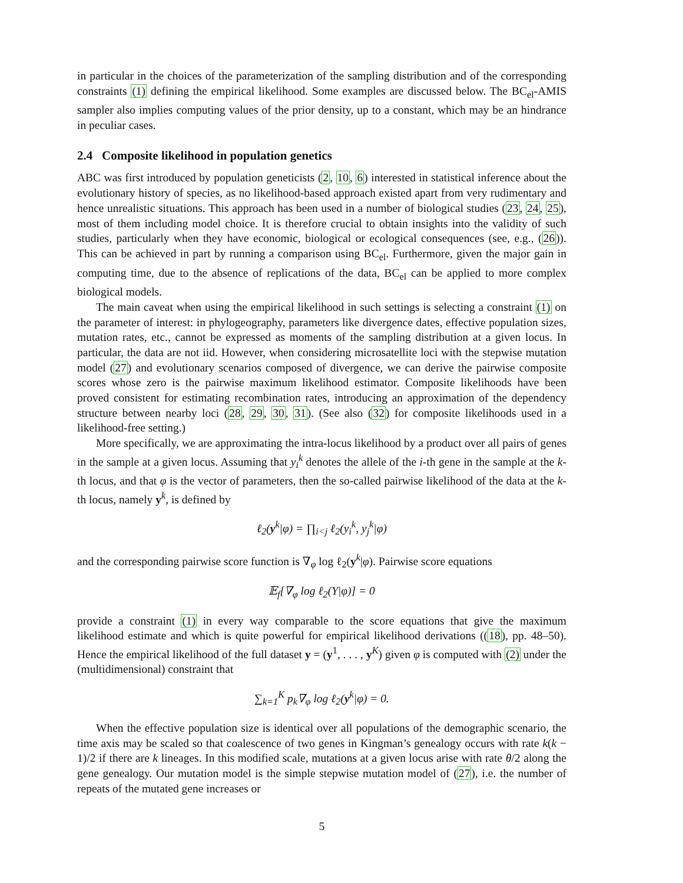in particular in the choices of the parameterization of the sampling distribution and of the corresponding constraints (1) defining the empirical likelihood. Some examples are discussed below. The BC<sub>el</sub>-AMIS sampler also implies computing values of the prior density, up to a constant, which may be an hindrance in peculiar cases.
2.4 Composite likelihood in population genetics
ABC was first introduced by population geneticists (2, 10, 6) interested in statistical inference about the evolutionary history of species, as no likelihood-based approach existed apart from very rudimentary and hence unrealistic situations. This approach has been used in a number of biological studies (23, 24, 25), most of them including model choice. It is therefore crucial to obtain insights into the validity of such studies, particularly when they have economic, biological or ecological consequences (see, e.g., (26)). This can be achieved in part by running a comparison using BC<sub>el</sub>. Furthermore, given the major gain in computing time, due to the absence of replications of the data, BC<sub>el</sub> can be applied to more complex biological models.
The main caveat when using the empirical likelihood in such settings is selecting a constraint (1) on the parameter of interest: in phylogeography, parameters like divergence dates, effective population sizes, mutation rates, etc., cannot be expressed as moments of the sampling distribution at a given locus. In particular, the data are not iid. However, when considering microsatellite loci with the stepwise mutation model (27) and evolutionary scenarios composed of divergence, we can derive the pairwise composite scores whose zero is the pairwise maximum likelihood estimator. Composite likelihoods have been proved consistent for estimating recombination rates, introducing an approximation of the dependency structure between nearby loci (28, 29, 30, 31). (See also (32) for composite likelihoods used in a likelihood-free setting.)
More specifically, we are approximating the intra-locus likelihood by a product over all pairs of genes in the sample at a given locus. Assuming that y<sub>i</sub><sup>k</sup> denotes the allele of the i-th gene in the sample at the k-th locus, and that φ is the vector of parameters, then the so-called pairwise likelihood of the data at the k-th locus, namely y<sup>k</sup>, is defined by
ℓ<sub>2</sub>(y<sup>k</sup>|φ) = ∏<sub>i<j</sub> ℓ<sub>2</sub>(y<sub>i</sub><sup>k</sup>, y<sub>j</sub><sup>k</sup>|φ)
and the corresponding pairwise score function is ∇<sub>φ</sub> log ℓ<sub>2</sub>(y<sup>k</sup>|φ). Pairwise score equations
𝔼<sub>f</sub>[∇<sub>φ</sub> log ℓ<sub>2</sub>(Y|φ)] = 0
provide a constraint (1) in every way comparable to the score equations that give the maximum likelihood estimate and which is quite powerful for empirical likelihood derivations ((18), pp. 48–50). Hence the empirical likelihood of the full dataset y = (y<sup>1</sup>, . . . , y<sup>K</sup>) given φ is computed with (2) under the (multidimensional) constraint that
∑<sub>k=1</sub><sup>K</sup> p<sub>k</sub>∇<sub>φ</sub> log ℓ<sub>2</sub>(y<sup>k</sup>|φ) = 0.
When the effective population size is identical over all populations of the demographic scenario, the time axis may be scaled so that coalescence of two genes in Kingman’s genealogy occurs with rate k(k − 1)/2 if there are k lineages. In this modified scale, mutations at a given locus arise with rate θ/2 along the gene genealogy. Our mutation model is the simple stepwise mutation model of (27), i.e. the number of repeats of the mutated gene increases or
5